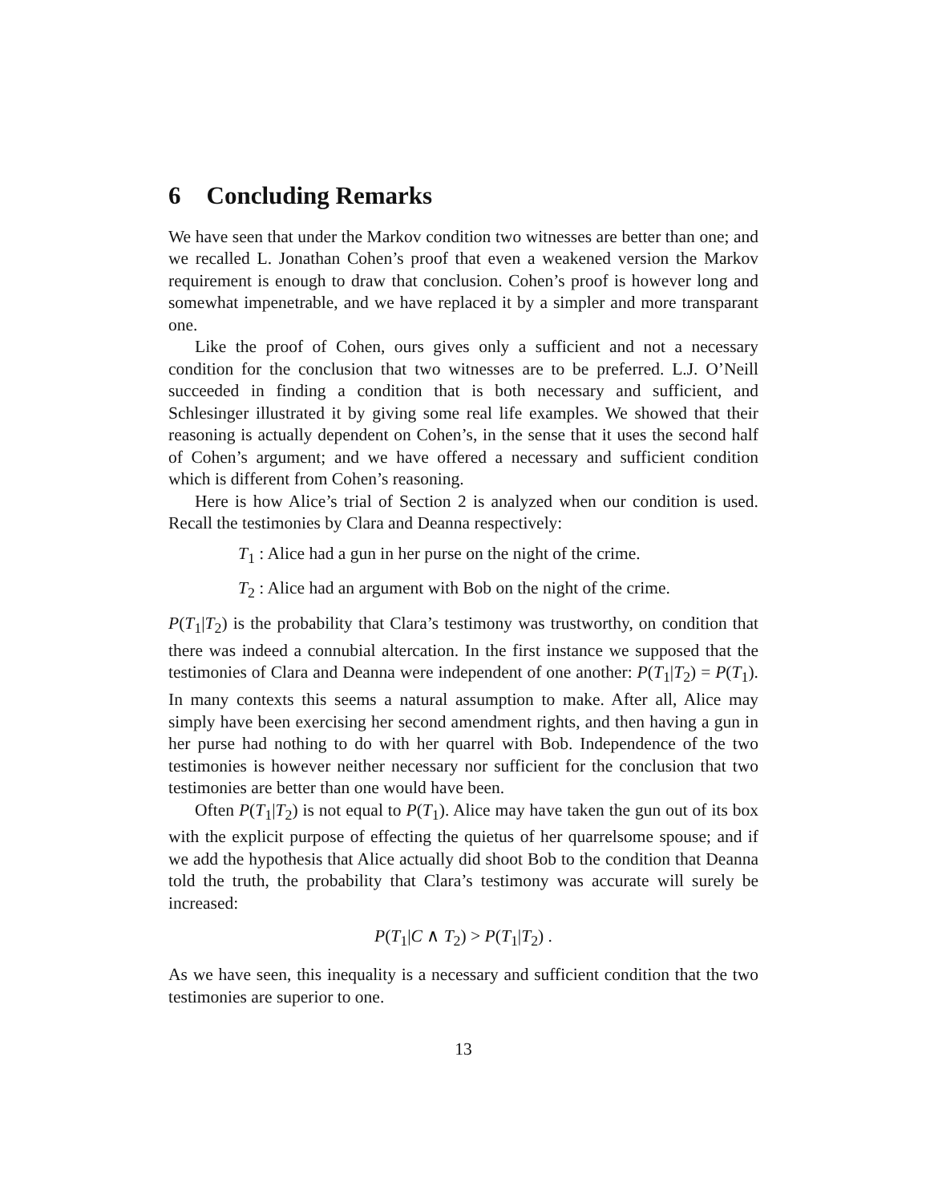6 Concluding Remarks
We have seen that under the Markov condition two witnesses are better than one; and we recalled L. Jonathan Cohen’s proof that even a weakened version the Markov requirement is enough to draw that conclusion. Cohen’s proof is however long and somewhat impenetrable, and we have replaced it by a simpler and more transparant one.
Like the proof of Cohen, ours gives only a sufficient and not a necessary condition for the conclusion that two witnesses are to be preferred. L.J. O’Neill succeeded in finding a condition that is both necessary and sufficient, and Schlesinger illustrated it by giving some real life examples. We showed that their reasoning is actually dependent on Cohen’s, in the sense that it uses the second half of Cohen’s argument; and we have offered a necessary and sufficient condition which is different from Cohen’s reasoning.
Here is how Alice’s trial of Section 2 is analyzed when our condition is used. Recall the testimonies by Clara and Deanna respectively:
T<sub>1</sub> : Alice had a gun in her purse on the night of the crime.
T<sub>2</sub> : Alice had an argument with Bob on the night of the crime.
P(T<sub>1</sub>|T<sub>2</sub>) is the probability that Clara’s testimony was trustworthy, on condition that there was indeed a connubial altercation. In the first instance we supposed that the testimonies of Clara and Deanna were independent of one another: P(T<sub>1</sub>|T<sub>2</sub>) = P(T<sub>1</sub>). In many contexts this seems a natural assumption to make. After all, Alice may simply have been exercising her second amendment rights, and then having a gun in her purse had nothing to do with her quarrel with Bob. Independence of the two testimonies is however neither necessary nor sufficient for the conclusion that two testimonies are better than one would have been.
Often P(T<sub>1</sub>|T<sub>2</sub>) is not equal to P(T<sub>1</sub>). Alice may have taken the gun out of its box with the explicit purpose of effecting the quietus of her quarrelsome spouse; and if we add the hypothesis that Alice actually did shoot Bob to the condition that Deanna told the truth, the probability that Clara’s testimony was accurate will surely be increased:
P(T<sub>1</sub>|C ∧ T<sub>2</sub>) > P(T<sub>1</sub>|T<sub>2</sub>) .
As we have seen, this inequality is a necessary and sufficient condition that the two testimonies are superior to one.
13